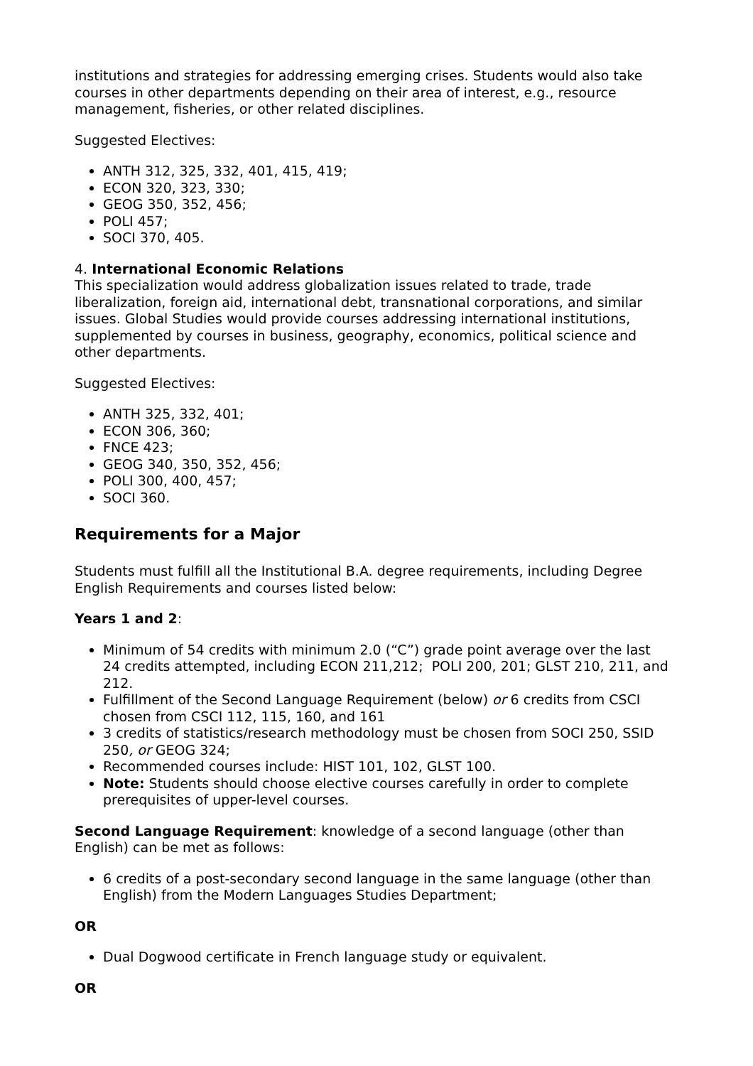institutions and strategies for addressing emerging crises. Students would also take courses in other departments depending on their area of interest, e.g., resource management, fisheries, or other related disciplines.
Suggested Electives:
ANTH 312, 325, 332, 401, 415, 419;
ECON 320, 323, 330;
GEOG 350, 352, 456;
POLI 457;
SOCI 370, 405.
4. International Economic Relations
This specialization would address globalization issues related to trade, trade liberalization, foreign aid, international debt, transnational corporations, and similar issues. Global Studies would provide courses addressing international institutions, supplemented by courses in business, geography, economics, political science and other departments.
Suggested Electives:
ANTH 325, 332, 401;
ECON 306, 360;
FNCE 423;
GEOG 340, 350, 352, 456;
POLI 300, 400, 457;
SOCI 360.
Requirements for a Major
Students must fulfill all the Institutional B.A. degree requirements, including Degree English Requirements and courses listed below:
Years 1 and 2:
Minimum of 54 credits with minimum 2.0 (“C”) grade point average over the last 24 credits attempted, including ECON 211,212; POLI 200, 201; GLST 210, 211, and 212.
Fulfillment of the Second Language Requirement (below) or 6 credits from CSCI chosen from CSCI 112, 115, 160, and 161
3 credits of statistics/research methodology must be chosen from SOCI 250, SSID 250, or GEOG 324;
Recommended courses include: HIST 101, 102, GLST 100.
Note: Students should choose elective courses carefully in order to complete prerequisites of upper-level courses.
Second Language Requirement: knowledge of a second language (other than English) can be met as follows:
6 credits of a post-secondary second language in the same language (other than English) from the Modern Languages Studies Department;
OR
Dual Dogwood certificate in French language study or equivalent.
OR